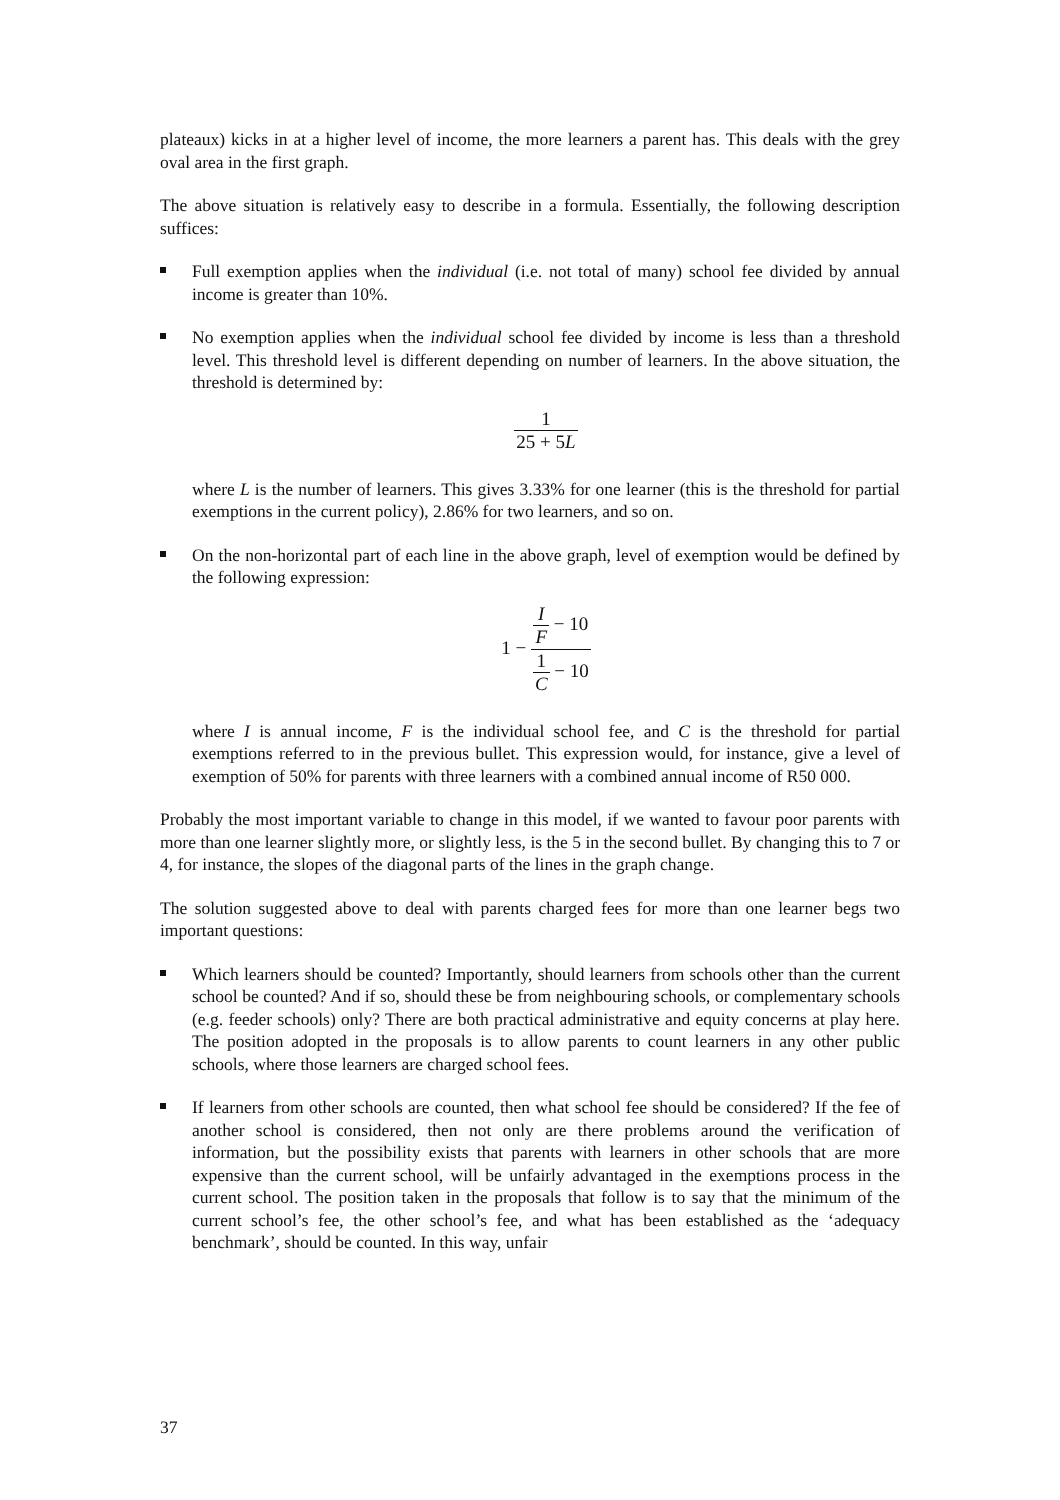plateaux) kicks in at a higher level of income, the more learners a parent has. This deals with the grey oval area in the first graph.
The above situation is relatively easy to describe in a formula. Essentially, the following description suffices:
Full exemption applies when the individual (i.e. not total of many) school fee divided by annual income is greater than 10%.
No exemption applies when the individual school fee divided by income is less than a threshold level. This threshold level is different depending on number of learners. In the above situation, the threshold is determined by:
1 25 + 5L
where L is the number of learners. This gives 3.33% for one learner (this is the threshold for partial exemptions in the current policy), 2.86% for two learners, and so on.
On the non-horizontal part of each line in the above graph, level of exemption would be defined by the following expression:
1 − I F − 10 1 C − 10
where I is annual income, F is the individual school fee, and C is the threshold for partial exemptions referred to in the previous bullet. This expression would, for instance, give a level of exemption of 50% for parents with three learners with a combined annual income of R50 000.
Probably the most important variable to change in this model, if we wanted to favour poor parents with more than one learner slightly more, or slightly less, is the 5 in the second bullet. By changing this to 7 or 4, for instance, the slopes of the diagonal parts of the lines in the graph change.
The solution suggested above to deal with parents charged fees for more than one learner begs two important questions:
Which learners should be counted? Importantly, should learners from schools other than the current school be counted? And if so, should these be from neighbouring schools, or complementary schools (e.g. feeder schools) only? There are both practical administrative and equity concerns at play here. The position adopted in the proposals is to allow parents to count learners in any other public schools, where those learners are charged school fees.
If learners from other schools are counted, then what school fee should be considered? If the fee of another school is considered, then not only are there problems around the verification of information, but the possibility exists that parents with learners in other schools that are more expensive than the current school, will be unfairly advantaged in the exemptions process in the current school. The position taken in the proposals that follow is to say that the minimum of the current school’s fee, the other school’s fee, and what has been established as the ‘adequacy benchmark’, should be counted. In this way, unfair
37